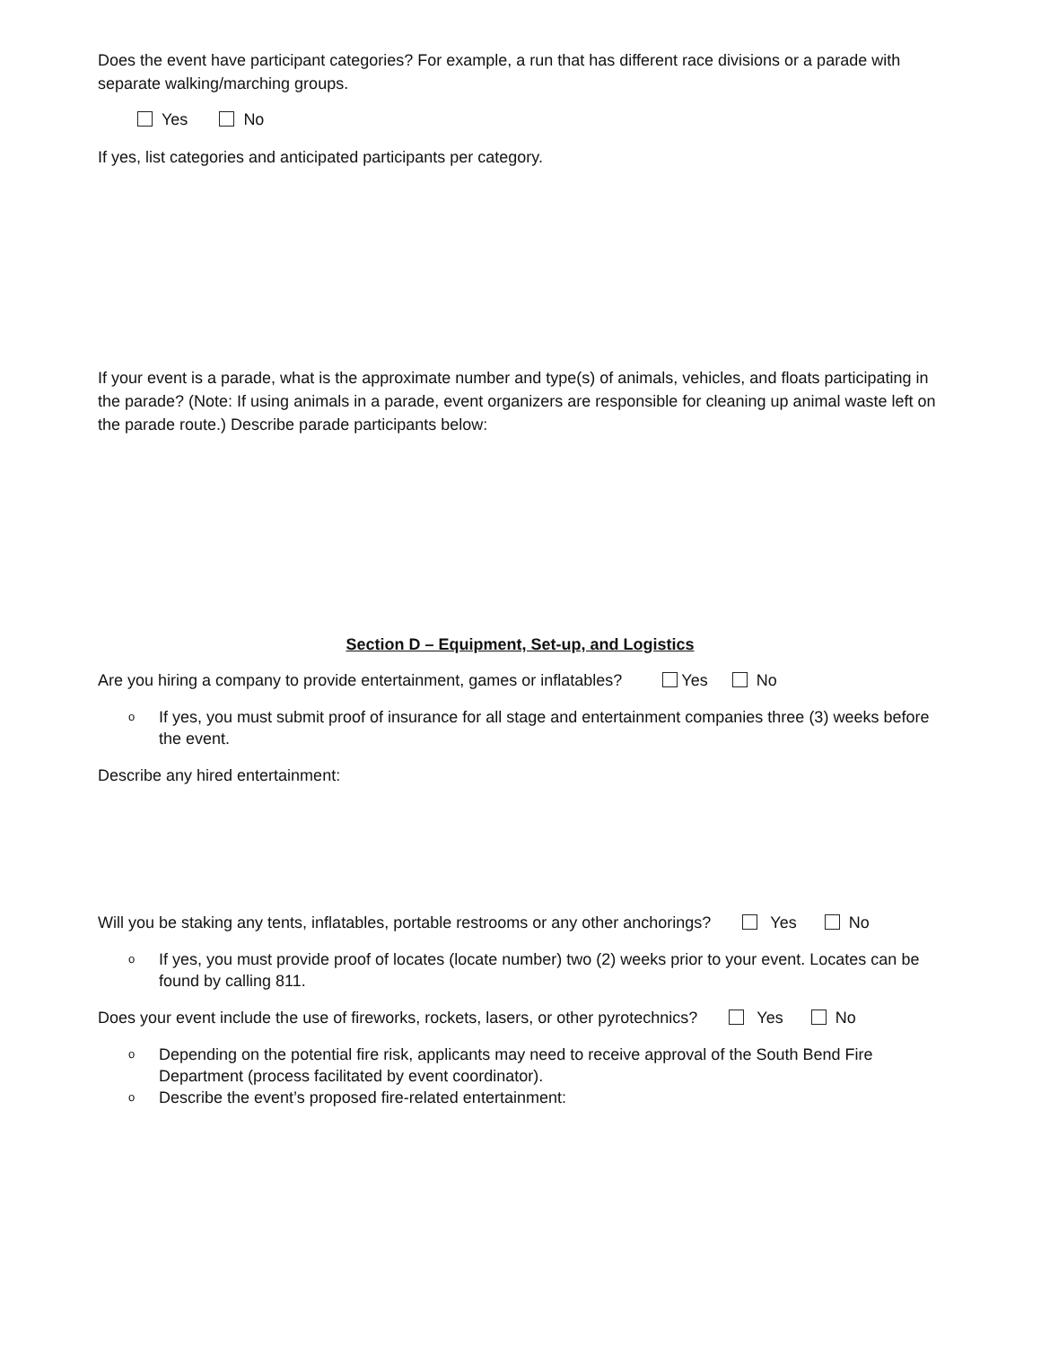Does the event have participant categories? For example, a run that has different race divisions or a parade with separate walking/marching groups.
Yes No
If yes, list categories and anticipated participants per category.
If your event is a parade, what is the approximate number and type(s) of animals, vehicles, and floats participating in the parade? (Note: If using animals in a parade, event organizers are responsible for cleaning up animal waste left on the parade route.) Describe parade participants below:
Section D – Equipment, Set-up, and Logistics
Are you hiring a company to provide entertainment, games or inflatables? Yes No
o If yes, you must submit proof of insurance for all stage and entertainment companies three (3) weeks before the event.
Describe any hired entertainment:
Will you be staking any tents, inflatables, portable restrooms or any other anchorings? Yes No
o If yes, you must provide proof of locates (locate number) two (2) weeks prior to your event. Locates can be found by calling 811.
Does your event include the use of fireworks, rockets, lasers, or other pyrotechnics? Yes No
o Depending on the potential fire risk, applicants may need to receive approval of the South Bend Fire Department (process facilitated by event coordinator).
o Describe the event’s proposed fire-related entertainment: